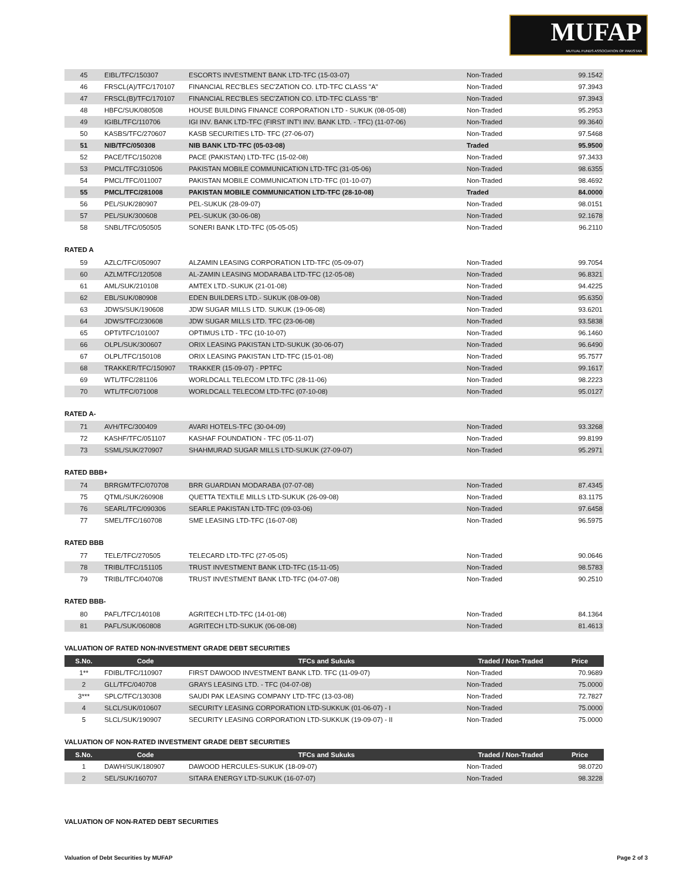MUFAP
MUTUAL FUNDS ASSOCIATION OF PAKISTAN
| 45 | EIBL/TFC/150307 | ESCORTS INVESTMENT BANK LTD-TFC (15-03-07) | Non-Traded | 99.1542 |
| 46 | FRSCL(A)/TFC/170107 | FINANCIAL REC'BLES SEC'ZATION CO. LTD-TFC CLASS "A" | Non-Traded | 97.3943 |
| 47 | FRSCL(B)/TFC/170107 | FINANCIAL REC'BLES SEC'ZATION CO. LTD-TFC CLASS "B" | Non-Traded | 97.3943 |
| 48 | HBFC/SUK/080508 | HOUSE BUILDING FINANCE CORPORATION LTD - SUKUK (08-05-08) | Non-Traded | 95.2953 |
| 49 | IGIBL/TFC/110706 | IGI INV. BANK LTD-TFC (FIRST INT'I INV. BANK LTD. - TFC) (11-07-06) | Non-Traded | 99.3640 |
| 50 | KASBS/TFC/270607 | KASB SECURITIES LTD- TFC (27-06-07) | Non-Traded | 97.5468 |
| 51 | NIB/TFC/050308 | NIB BANK LTD-TFC (05-03-08) | Traded | 95.9500 |
| 52 | PACE/TFC/150208 | PACE (PAKISTAN) LTD-TFC (15-02-08) | Non-Traded | 97.3433 |
| 53 | PMCL/TFC/310506 | PAKISTAN MOBILE COMMUNICATION LTD-TFC (31-05-06) | Non-Traded | 98.6355 |
| 54 | PMCL/TFC/011007 | PAKISTAN MOBILE COMMUNICATION LTD-TFC (01-10-07) | Non-Traded | 98.4692 |
| 55 | PMCL/TFC/281008 | PAKISTAN MOBILE COMMUNICATION LTD-TFC (28-10-08) | Traded | 84.0000 |
| 56 | PEL/SUK/280907 | PEL-SUKUK (28-09-07) | Non-Traded | 98.0151 |
| 57 | PEL/SUK/300608 | PEL-SUKUK (30-06-08) | Non-Traded | 92.1678 |
| 58 | SNBL/TFC/050505 | SONERI BANK LTD-TFC (05-05-05) | Non-Traded | 96.2110 |
RATED A
| 59 | AZLC/TFC/050907 | ALZAMIN LEASING CORPORATION LTD-TFC (05-09-07) | Non-Traded | 99.7054 |
| 60 | AZLM/TFC/120508 | AL-ZAMIN LEASING MODARABA LTD-TFC (12-05-08) | Non-Traded | 96.8321 |
| 61 | AML/SUK/210108 | AMTEX LTD.-SUKUK (21-01-08) | Non-Traded | 94.4225 |
| 62 | EBL/SUK/080908 | EDEN BUILDERS LTD.- SUKUK (08-09-08) | Non-Traded | 95.6350 |
| 63 | JDWS/SUK/190608 | JDW SUGAR MILLS LTD. SUKUK (19-06-08) | Non-Traded | 93.6201 |
| 64 | JDWS/TFC/230608 | JDW SUGAR MILLS LTD. TFC (23-06-08) | Non-Traded | 93.5838 |
| 65 | OPTI/TFC/101007 | OPTIMUS LTD - TFC (10-10-07) | Non-Traded | 96.1460 |
| 66 | OLPL/SUK/300607 | ORIX LEASING PAKISTAN LTD-SUKUK (30-06-07) | Non-Traded | 96.6490 |
| 67 | OLPL/TFC/150108 | ORIX LEASING PAKISTAN LTD-TFC (15-01-08) | Non-Traded | 95.7577 |
| 68 | TRAKKER/TFC/150907 | TRAKKER (15-09-07) - PPTFC | Non-Traded | 99.1617 |
| 69 | WTL/TFC/281106 | WORLDCALL TELECOM LTD.TFC (28-11-06) | Non-Traded | 98.2223 |
| 70 | WTL/TFC/071008 | WORLDCALL TELECOM LTD-TFC (07-10-08) | Non-Traded | 95.0127 |
RATED A-
| 71 | AVH/TFC/300409 | AVARI HOTELS-TFC (30-04-09) | Non-Traded | 93.3268 |
| 72 | KASHF/TFC/051107 | KASHAF FOUNDATION - TFC (05-11-07) | Non-Traded | 99.8199 |
| 73 | SSML/SUK/270907 | SHAHMURAD SUGAR MILLS LTD-SUKUK (27-09-07) | Non-Traded | 95.2971 |
RATED BBB+
| 74 | BRRGM/TFC/070708 | BRR GUARDIAN MODARABA (07-07-08) | Non-Traded | 87.4345 |
| 75 | QTML/SUK/260908 | QUETTA TEXTILE MILLS LTD-SUKUK (26-09-08) | Non-Traded | 83.1175 |
| 76 | SEARL/TFC/090306 | SEARLE PAKISTAN LTD-TFC (09-03-06) | Non-Traded | 97.6458 |
| 77 | SMEL/TFC/160708 | SME LEASING LTD-TFC (16-07-08) | Non-Traded | 96.5975 |
RATED BBB
| 77 | TELE/TFC/270505 | TELECARD LTD-TFC (27-05-05) | Non-Traded | 90.0646 |
| 78 | TRIBL/TFC/151105 | TRUST INVESTMENT BANK LTD-TFC (15-11-05) | Non-Traded | 98.5783 |
| 79 | TRIBL/TFC/040708 | TRUST INVESTMENT BANK LTD-TFC (04-07-08) | Non-Traded | 90.2510 |
RATED BBB-
| 80 | PAFL/TFC/140108 | AGRITECH LTD-TFC (14-01-08) | Non-Traded | 84.1364 |
| 81 | PAFL/SUK/060808 | AGRITECH LTD-SUKUK (06-08-08) | Non-Traded | 81.4613 |
VALUATION OF RATED NON-INVESTMENT GRADE DEBT SECURITIES
| S.No. | Code | TFCs and Sukuks | Traded / Non-Traded | Price |
| --- | --- | --- | --- | --- |
| 1** | FDIBL/TFC/110907 | FIRST DAWOOD INVESTMENT BANK LTD. TFC (11-09-07) | Non-Traded | 70.9689 |
| 2 | GLL/TFC/040708 | GRAYS LEASING LTD. - TFC (04-07-08) | Non-Traded | 75.0000 |
| 3*** | SPLC/TFC/130308 | SAUDI PAK LEASING COMPANY LTD-TFC (13-03-08) | Non-Traded | 72.7827 |
| 4 | SLCL/SUK/010607 | SECURITY LEASING CORPORATION LTD-SUKKUK (01-06-07) - I | Non-Traded | 75.0000 |
| 5 | SLCL/SUK/190907 | SECURITY LEASING CORPORATION LTD-SUKKUK (19-09-07) - II | Non-Traded | 75.0000 |
VALUATION OF NON-RATED INVESTMENT GRADE DEBT SECURITIES
| S.No. | Code | TFCs and Sukuks | Traded / Non-Traded | Price |
| --- | --- | --- | --- | --- |
| 1 | DAWH/SUK/180907 | DAWOOD HERCULES-SUKUK (18-09-07) | Non-Traded | 98.0720 |
| 2 | SEL/SUK/160707 | SITARA ENERGY LTD-SUKUK (16-07-07) | Non-Traded | 98.3228 |
VALUATION OF NON-RATED DEBT SECURITIES
Valuation of Debt Securities by MUFAP Page 2 of 3